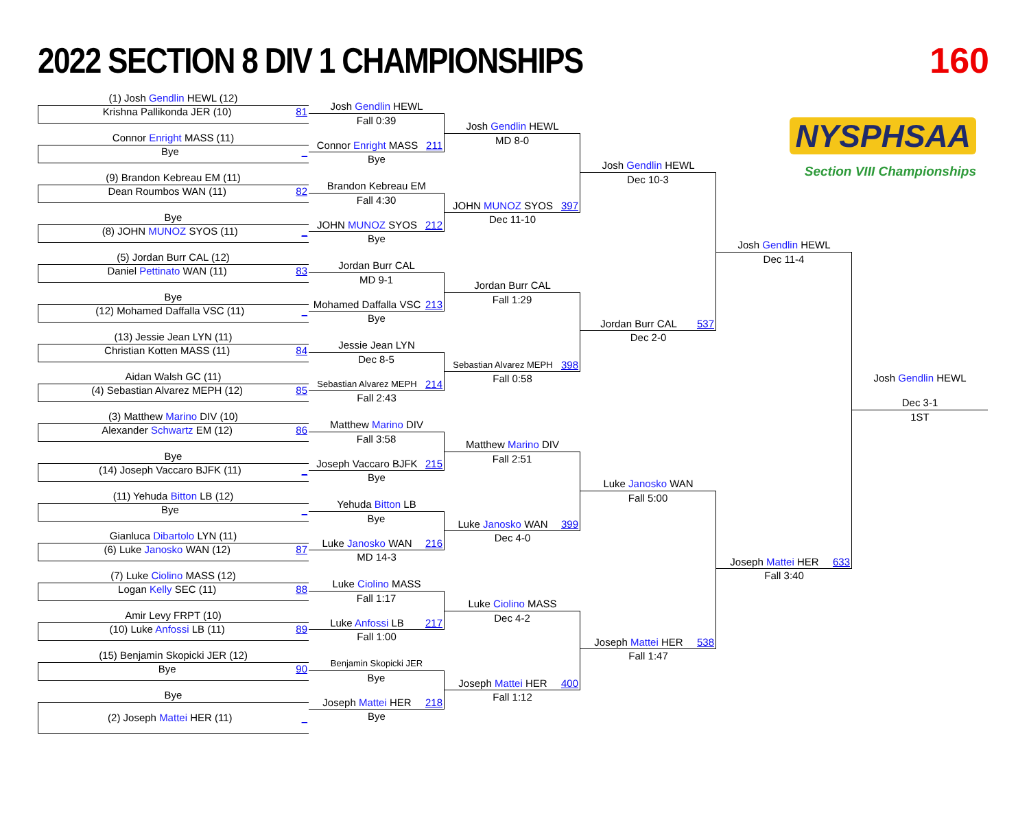2022 SECTION 8 DIV 1 CHAMPIONSHIPS
160
(1) Josh Gendlin HEWL (12)
Krishna Pallikonda JER (10) 81
Connor Enright MASS (11)
Bye _
(9) Brandon Kebreau EM (11)
Dean Roumbos WAN (11) 82
Bye
(8) JOHN MUNOZ SYOS (11) _
(5) Jordan Burr CAL (12)
Daniel Pettinato WAN (11) 83
Bye
(12) Mohamed Daffalla VSC (11) _
(13) Jessie Jean LYN (11)
Christian Kotten MASS (11) 84
Aidan Walsh GC (11)
(4) Sebastian Alvarez MEPH (12) 85
(3) Matthew Marino DIV (10)
Alexander Schwartz EM (12) 86
Bye
(14) Joseph Vaccaro BJFK (11) _
(11) Yehuda Bitton LB (12)
Bye _
Gianluca Dibartolo LYN (11)
(6) Luke Janosko WAN (12) 87
(7) Luke Ciolino MASS (12)
Logan Kelly SEC (11) 88
Amir Levy FRPT (10)
(10) Luke Anfossi LB (11) 89
(15) Benjamin Skopicki JER (12)
Bye 90
Bye
(2) Joseph Mattei HER (11) _
Josh Gendlin HEWL
Fall 0:39
Connor Enright MASS 211
Bye
Brandon Kebreau EM
Fall 4:30
JOHN MUNOZ SYOS 212
Bye
Jordan Burr CAL
MD 9-1
Mohamed Daffalla VSC 213
Bye
Jessie Jean LYN
Dec 8-5
Sebastian Alvarez MEPH 214
Fall 2:43
Matthew Marino DIV
Fall 3:58
Joseph Vaccaro BJFK 215
Bye
Yehuda Bitton LB
Bye
Luke Janosko WAN 216
MD 14-3
Luke Ciolino MASS
Fall 1:17
Luke Anfossi LB 217
Fall 1:00
Benjamin Skopicki JER
Bye
Joseph Mattei HER 218
Bye
Josh Gendlin HEWL
MD 8-0
JOHN MUNOZ SYOS 397
Dec 11-10
Jordan Burr CAL
Fall 1:29
Sebastian Alvarez MEPH 398
Fall 0:58
Matthew Marino DIV
Fall 2:51
Luke Janosko WAN 399
Dec 4-0
Luke Ciolino MASS
Dec 4-2
Joseph Mattei HER 400
Fall 1:12
Josh Gendlin HEWL
Dec 10-3
Jordan Burr CAL 537
Dec 2-0
Luke Janosko WAN
Fall 5:00
Joseph Mattei HER 538
Fall 1:47
NYSPHSAA
Section VIII Championships
Josh Gendlin HEWL
Dec 11-4
Joseph Mattei HER 633
Fall 3:40
Josh Gendlin HEWL
Dec 3-1
1ST